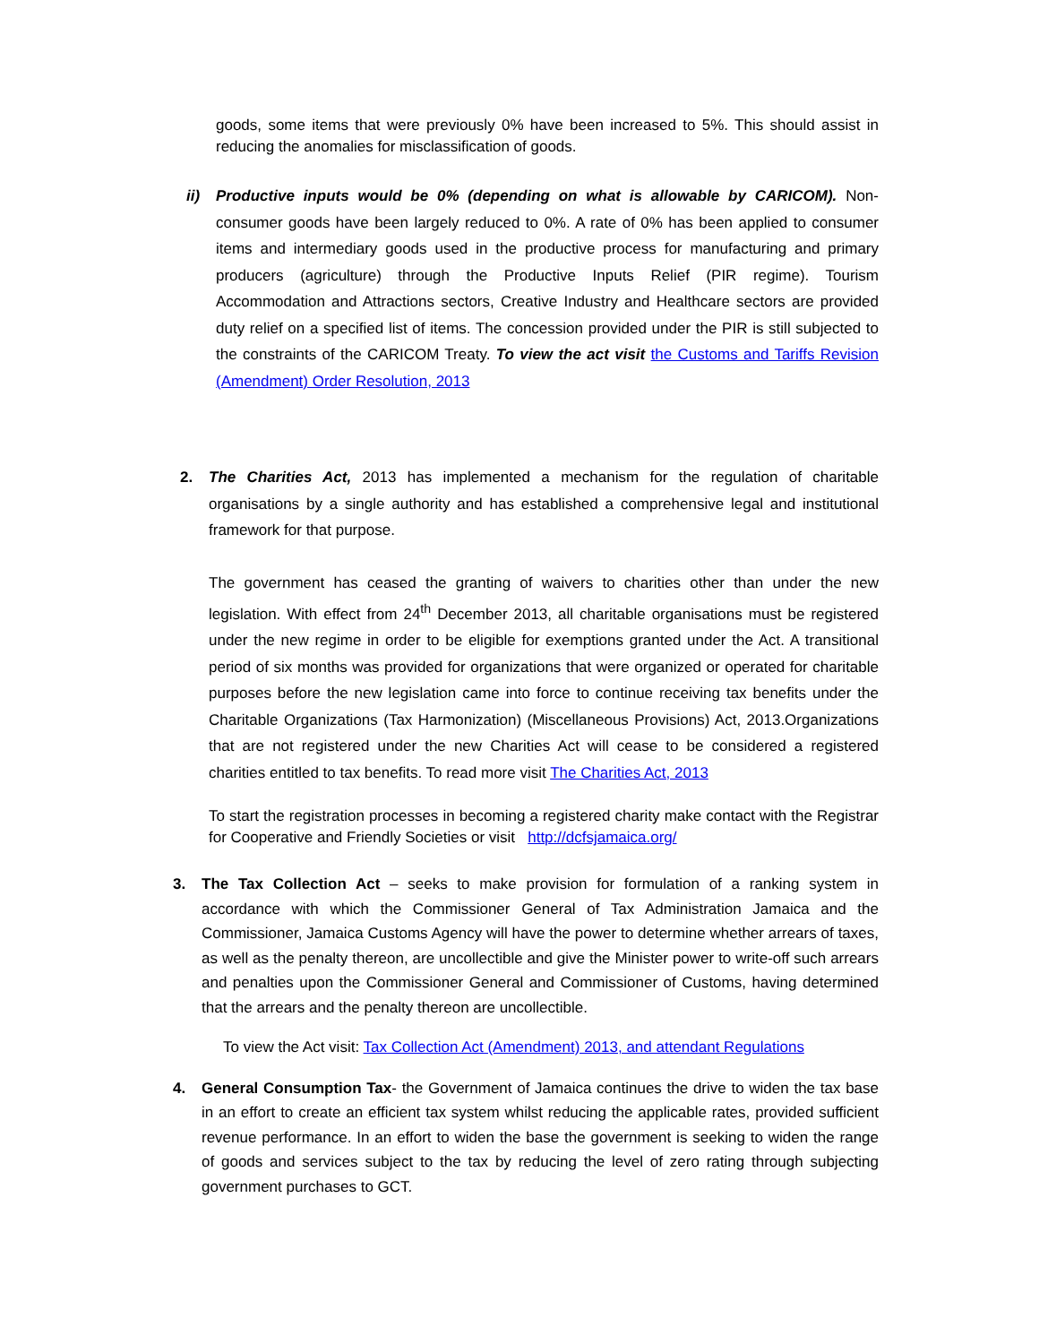goods, some items that were previously 0% have been increased to 5%. This should assist in reducing the anomalies for misclassification of goods.
ii) Productive inputs would be 0% (depending on what is allowable by CARICOM). Non-consumer goods have been largely reduced to 0%. A rate of 0% has been applied to consumer items and intermediary goods used in the productive process for manufacturing and primary producers (agriculture) through the Productive Inputs Relief (PIR regime). Tourism Accommodation and Attractions sectors, Creative Industry and Healthcare sectors are provided duty relief on a specified list of items. The concession provided under the PIR is still subjected to the constraints of the CARICOM Treaty. To view the act visit the Customs and Tariffs Revision (Amendment) Order Resolution, 2013
2. The Charities Act, 2013 has implemented a mechanism for the regulation of charitable organisations by a single authority and has established a comprehensive legal and institutional framework for that purpose.
The government has ceased the granting of waivers to charities other than under the new legislation. With effect from 24<sup>th</sup> December 2013, all charitable organisations must be registered under the new regime in order to be eligible for exemptions granted under the Act. A transitional period of six months was provided for organizations that were organized or operated for charitable purposes before the new legislation came into force to continue receiving tax benefits under the Charitable Organizations (Tax Harmonization) (Miscellaneous Provisions) Act, 2013.Organizations that are not registered under the new Charities Act will cease to be considered a registered charities entitled to tax benefits. To read more visit The Charities Act, 2013
To start the registration processes in becoming a registered charity make contact with the Registrar for Cooperative and Friendly Societies or visit http://dcfsjamaica.org/
3. The Tax Collection Act – seeks to make provision for formulation of a ranking system in accordance with which the Commissioner General of Tax Administration Jamaica and the Commissioner, Jamaica Customs Agency will have the power to determine whether arrears of taxes, as well as the penalty thereon, are uncollectible and give the Minister power to write-off such arrears and penalties upon the Commissioner General and Commissioner of Customs, having determined that the arrears and the penalty thereon are uncollectible.
To view the Act visit: Tax Collection Act (Amendment) 2013, and attendant Regulations
4. General Consumption Tax- the Government of Jamaica continues the drive to widen the tax base in an effort to create an efficient tax system whilst reducing the applicable rates, provided sufficient revenue performance. In an effort to widen the base the government is seeking to widen the range of goods and services subject to the tax by reducing the level of zero rating through subjecting government purchases to GCT.